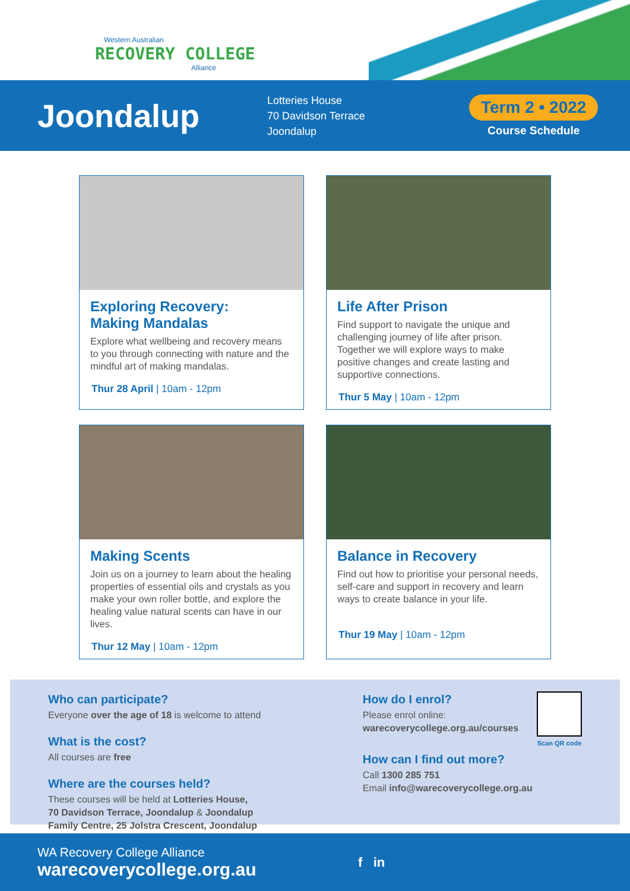Western Australian
RECOVERY COLLEGE
Alliance
Joondalup
Lotteries House
70 Davidson Terrace
Joondalup
Term 2 • 2022
Course Schedule
Exploring Recovery:
Making Mandalas
Explore what wellbeing and recovery means to you through connecting with nature and the mindful art of making mandalas.
Thur 28 April | 10am - 12pm
Life After Prison
Find support to navigate the unique and challenging journey of life after prison. Together we will explore ways to make positive changes and create lasting and supportive connections.
Thur 5 May | 10am - 12pm
Making Scents
Join us on a journey to learn about the healing properties of essential oils and crystals as you make your own roller bottle, and explore the healing value natural scents can have in our lives.
Thur 12 May | 10am - 12pm
Balance in Recovery
Find out how to prioritise your personal needs, self-care and support in recovery and learn ways to create balance in your life.
Thur 19 May | 10am - 12pm
Who can participate?
Everyone over the age of 18 is welcome to attend
What is the cost?
All courses are free
Where are the courses held?
These courses will be held at Lotteries House,
70 Davidson Terrace, Joondalup & Joondalup
Family Centre, 25 Jolstra Crescent, Joondalup
How do I enrol?
Please enrol online:
warecoverycollege.org.au/courses
How can I find out more?
Call 1300 285 751
Email info@warecoverycollege.org.au
Scan QR code
WA Recovery College Alliance
warecoverycollege.org.au
f in